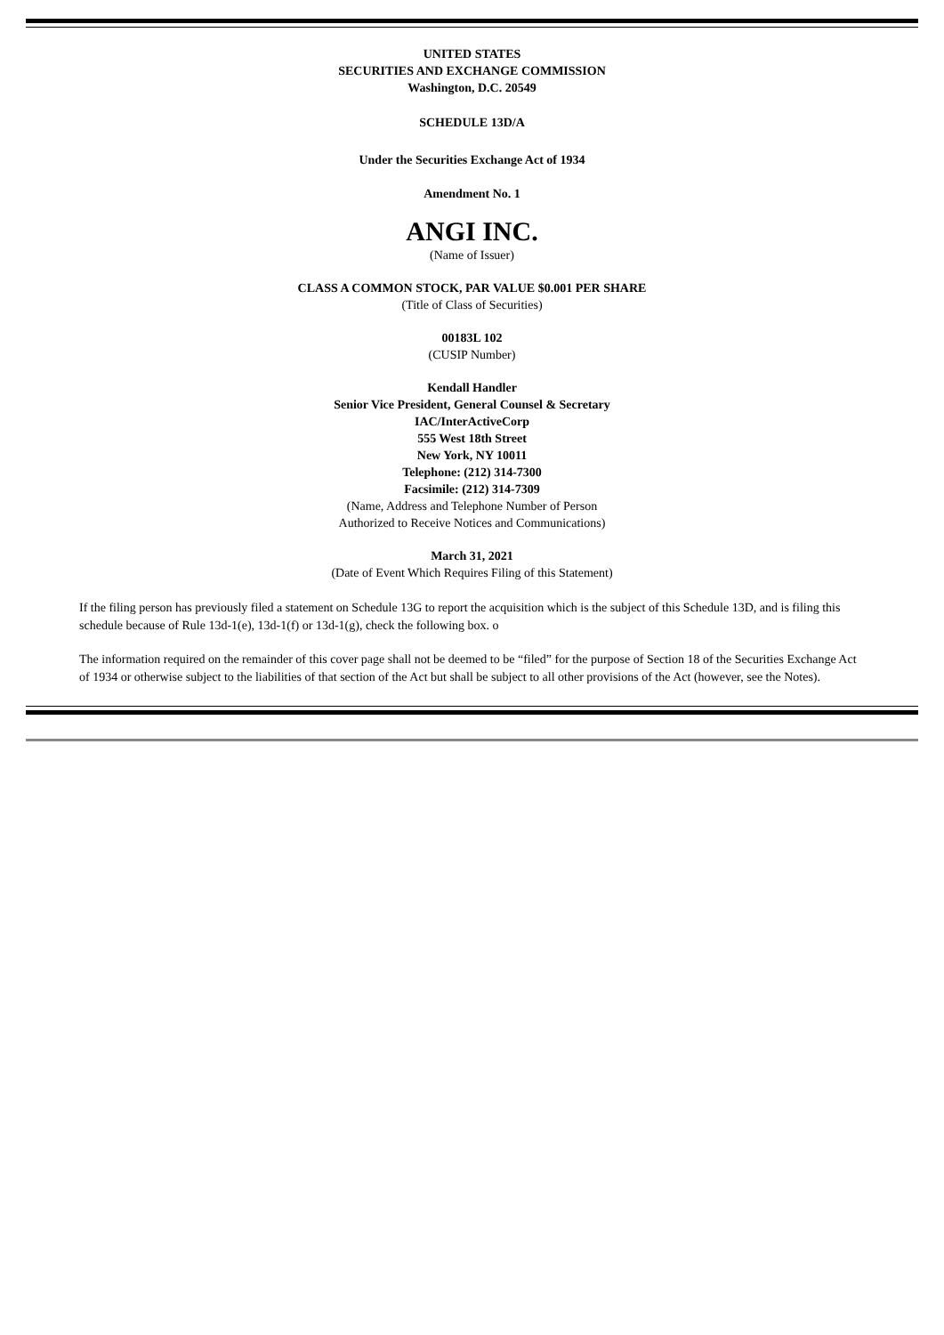UNITED STATES
SECURITIES AND EXCHANGE COMMISSION
Washington, D.C. 20549
SCHEDULE 13D/A
Under the Securities Exchange Act of 1934
Amendment No. 1
ANGI INC.
(Name of Issuer)
CLASS A COMMON STOCK, PAR VALUE $0.001 PER SHARE
(Title of Class of Securities)
00183L 102
(CUSIP Number)
Kendall Handler
Senior Vice President, General Counsel & Secretary
IAC/InterActiveCorp
555 West 18th Street
New York, NY 10011
Telephone: (212) 314-7300
Facsimile: (212) 314-7309
(Name, Address and Telephone Number of Person
Authorized to Receive Notices and Communications)
March 31, 2021
(Date of Event Which Requires Filing of this Statement)
If the filing person has previously filed a statement on Schedule 13G to report the acquisition which is the subject of this Schedule 13D, and is filing this schedule because of Rule 13d-1(e), 13d-1(f) or 13d-1(g), check the following box. o
The information required on the remainder of this cover page shall not be deemed to be “filed” for the purpose of Section 18 of the Securities Exchange Act of 1934 or otherwise subject to the liabilities of that section of the Act but shall be subject to all other provisions of the Act (however, see the Notes).